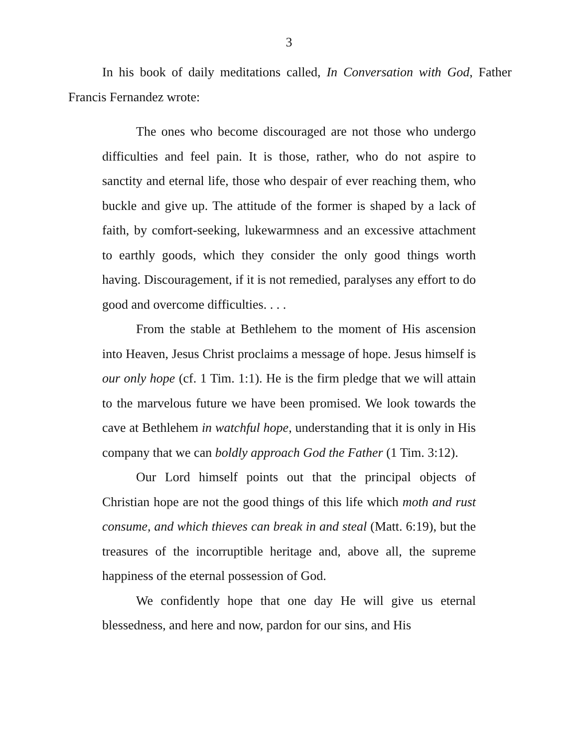3
In his book of daily meditations called, In Conversation with God, Father Francis Fernandez wrote:
The ones who become discouraged are not those who undergo difficulties and feel pain. It is those, rather, who do not aspire to sanctity and eternal life, those who despair of ever reaching them, who buckle and give up. The attitude of the former is shaped by a lack of faith, by comfort-seeking, lukewarmness and an excessive attachment to earthly goods, which they consider the only good things worth having. Discouragement, if it is not remedied, paralyses any effort to do good and overcome difficulties. . . .
From the stable at Bethlehem to the moment of His ascension into Heaven, Jesus Christ proclaims a message of hope. Jesus himself is our only hope (cf. 1 Tim. 1:1). He is the firm pledge that we will attain to the marvelous future we have been promised. We look towards the cave at Bethlehem in watchful hope, understanding that it is only in His company that we can boldly approach God the Father (1 Tim. 3:12).
Our Lord himself points out that the principal objects of Christian hope are not the good things of this life which moth and rust consume, and which thieves can break in and steal (Matt. 6:19), but the treasures of the incorruptible heritage and, above all, the supreme happiness of the eternal possession of God.
We confidently hope that one day He will give us eternal blessedness, and here and now, pardon for our sins, and His